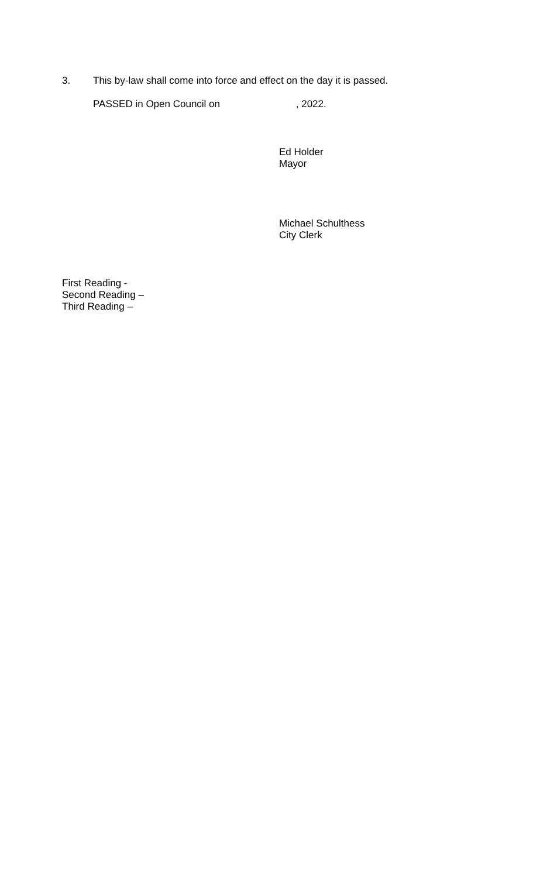3. This by-law shall come into force and effect on the day it is passed.
PASSED in Open Council on , 2022.
Ed Holder
Mayor
Michael Schulthess
City Clerk
First Reading -
Second Reading –
Third Reading –